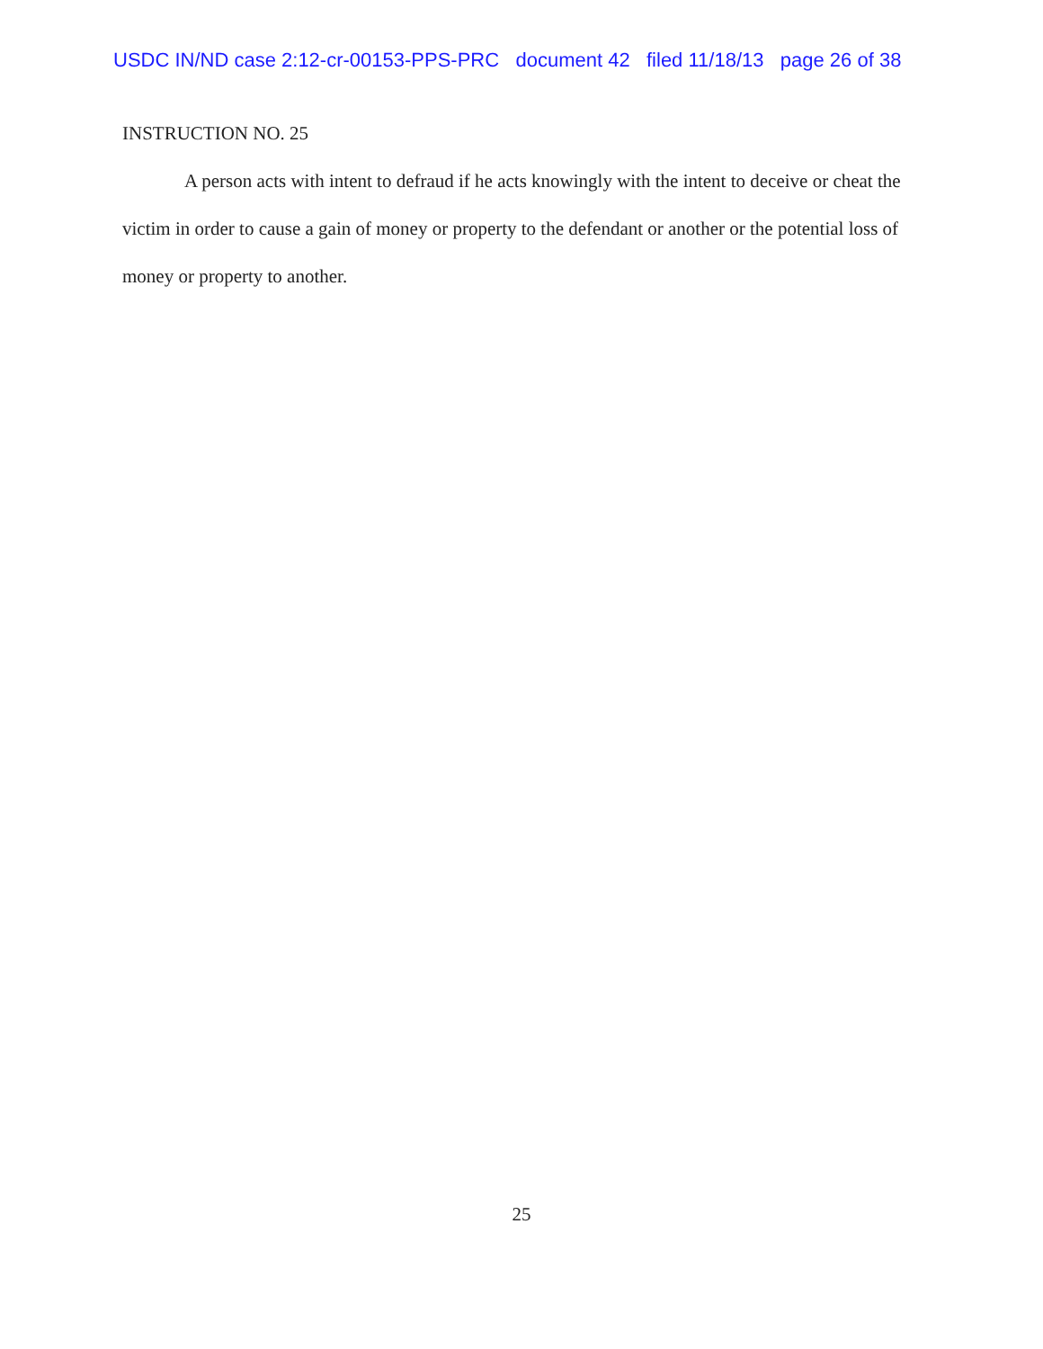USDC IN/ND case 2:12-cr-00153-PPS-PRC document 42 filed 11/18/13 page 26 of 38
INSTRUCTION NO. 25
A person acts with intent to defraud if he acts knowingly with the intent to deceive or cheat the victim in order to cause a gain of money or property to the defendant or another or the potential loss of money or property to another.
25